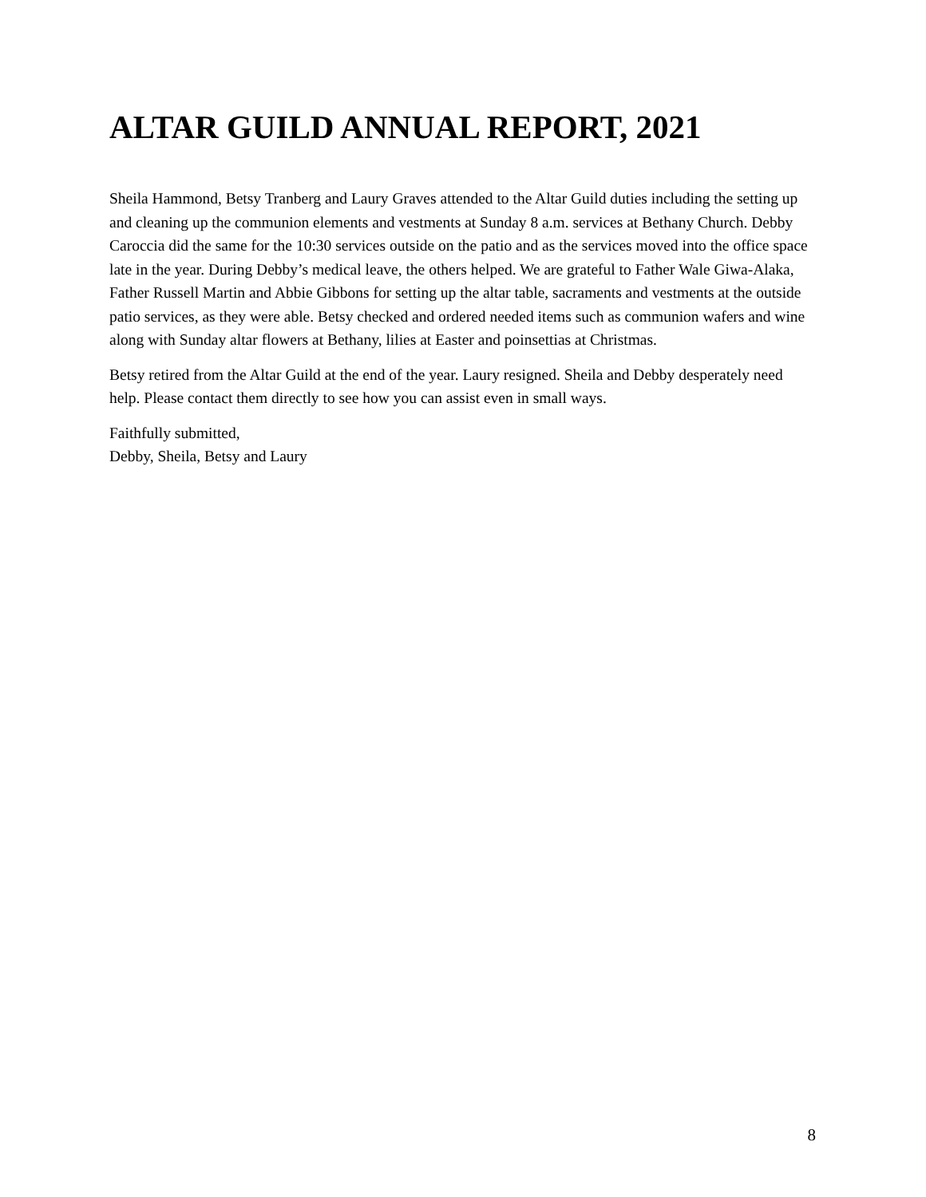ALTAR GUILD ANNUAL REPORT, 2021
Sheila Hammond, Betsy Tranberg and Laury Graves attended to the Altar Guild duties including the setting up and cleaning up the communion elements and vestments at Sunday 8 a.m. services at Bethany Church. Debby Caroccia did the same for the 10:30 services outside on the patio and as the services moved into the office space late in the year. During Debby’s medical leave, the others helped. We are grateful to Father Wale Giwa-Alaka, Father Russell Martin and Abbie Gibbons for setting up the altar table, sacraments and vestments at the outside patio services, as they were able. Betsy checked and ordered needed items such as communion wafers and wine along with Sunday altar flowers at Bethany, lilies at Easter and poinsettias at Christmas.
Betsy retired from the Altar Guild at the end of the year. Laury resigned. Sheila and Debby desperately need help. Please contact them directly to see how you can assist even in small ways.
Faithfully submitted,
Debby, Sheila, Betsy and Laury
8